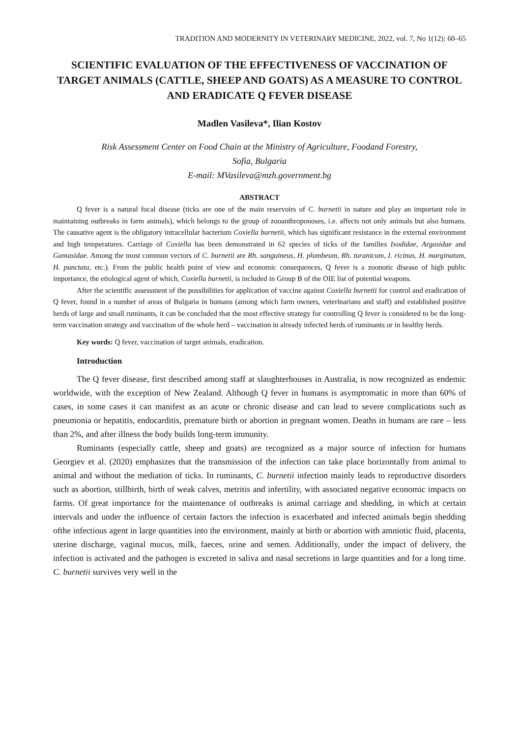TRADITION AND MODERNITY IN VETERINARY MEDICINE, 2022, vol. 7, No 1(12): 60–65
SCIENTIFIC EVALUATION OF THE EFFECTIVENESS OF VACCINATION OF TARGET ANIMALS (CATTLE, SHEEP AND GOATS) AS A MEASURE TO CONTROL AND ERADICATE Q FEVER DISEASE
Madlen Vasileva*, Ilian Kostov
Risk Assessment Center on Food Chain at the Ministry of Agriculture, Foodand Forestry,
Sofia, Bulgaria
E-mail: MVasileva@mzh.government.bg
ABSTRACT
Q fever is a natural focal disease (ticks are one of the main reservoirs of C. burnetii in nature and play an important role in maintaining outbreaks in farm animals), which belongs to the group of zooanthroponoses, i.e. affects not only animals but also humans. The causative agent is the obligatory intracellular bacterium Coxiella burnetii, which has significant resistance in the external environment and high temperatures. Carriage of Coxiella has been demonstrated in 62 species of ticks of the families Ixodidae, Argasidae and Gamasidae. Among the most common vectors of C. burnetii are Rh. sanguineus, H. plumbeum, Rh. turanicum, I. ricinus, H. marginatum, H. punctata, etc.). From the public health point of view and economic consequences, Q fever is a zoonotic disease of high public importance, the etiological agent of which, Coxiella burnetii, is included in Group B of the OIE list of potential weapons.
After the scientific assessment of the possibilities for application of vaccine against Coxiella burnetii for control and eradication of Q fever, found in a number of areas of Bulgaria in humans (among which farm owners, veterinarians and staff) and established positive herds of large and small ruminants, it can be concluded that the most effective strategy for controlling Q fever is considered to be the long-term vaccination strategy and vaccination of the whole herd – vaccination in already infected herds of ruminants or in healthy herds.
Key words: Q fever, vaccination of target animals, eradication.
Introduction
The Q fever disease, first described among staff at slaughterhouses in Australia, is now recog­nized as endemic worldwide, with the exception of New Zealand. Although Q fever in humans is asymptomatic in more than 60% of cases, in some cases it can manifest as an acute or chronic disease and can lead to severe complications such as pneumonia or hepatitis, endocarditis, premature birth or abortion in pregnant women. Deaths in humans are rare – less than 2%, and after illness the body builds long-term immunity.
Ruminants (especially cattle, sheep and goats) are recognized as a major source of infection for humans Georgiev et al. (2020) emphasizes that the transmission of the infection can take place horizontally from animal to animal and without the mediation of ticks. In ruminants, C. burnetii infection mainly leads to reproductive disorders such as abortion, stillbirth, birth of weak calves, metritis and infertility, with associated negative economic impacts on farms. Of great importance for the maintenance of outbreaks is animal carriage and shedding, in which at certain intervals and under the influence of certain factors the infection is exacerbated and infected animals begin shed­ding ofthe infectious agent in large quantities into the environment, mainly at birth or abortion with amniotic fluid, placenta, uterine discharge, vaginal mucus, milk, faeces, urine and semen. Addition­ally, under the impact of delivery, the infection is activated and the pathogen is excreted in saliva and nasal secretions in large quantities and for a long time. C. burnetii survives very well in the